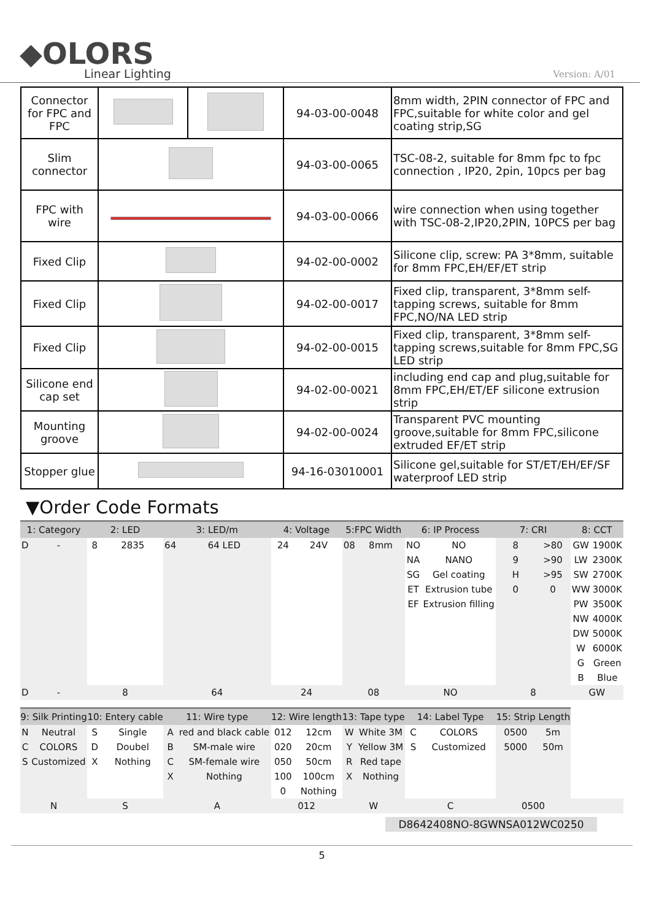◆OLORS
Linear Lighting
Version: A/01
| Connector for FPC and FPC | | | 94-03-00-0048 | 8mm width, 2PIN connector of FPC and FPC,suitable for white color and gel coating strip,SG |
| Slim connector | | | 94-03-00-0065 | TSC-08-2, suitable for 8mm fpc to fpc connection , IP20, 2pin, 10pcs per bag |
| FPC with wire | | | 94-03-00-0066 | wire connection when using together with TSC-08-2,IP20,2PIN, 10PCS per bag |
| Fixed Clip | | | 94-02-00-0002 | Silicone clip, screw: PA 3*8mm, suitable for 8mm FPC,EH/EF/ET strip |
| Fixed Clip | | | 94-02-00-0017 | Fixed clip, transparent, 3*8mm self-tapping screws, suitable for 8mm FPC,NO/NA LED strip |
| Fixed Clip | | | 94-02-00-0015 | Fixed clip, transparent, 3*8mm self-tapping screws,suitable for 8mm FPC,SG LED strip |
| Silicone end cap set | | | 94-02-00-0021 | including end cap and plug,suitable for 8mm FPC,EH/ET/EF silicone extrusion strip |
| Mounting groove | | | 94-02-00-0024 | Transparent PVC mounting groove,suitable for 8mm FPC,silicone extruded EF/ET strip |
| Stopper glue | | | 94-16-03010001 | Silicone gel,suitable for ST/ET/EH/EF/SF waterproof LED strip |
▼Order Code Formats
| 1: Category | | 2: LED | | 3: LED/m | | 4: Voltage | | 5:FPC Width | | 6: IP Process | | 7: CRI | | 8: CCT | |
| --- | --- | --- | --- | --- | --- | --- | --- | --- | --- | --- | --- | --- | --- | --- | --- |
| D | - | 8 | 2835 | 64 | 64 LED | 24 | 24V | 08 | 8mm | NO | NO | 8 | >80 | GW | 1900K |
| | | | | | | | | | | NA | NANO | 9 | >90 | LW | 2300K |
| | | | | | | | | | | SG | Gel coating | H | >95 | SW | 2700K |
| | | | | | | | | | | ET | Extrusion tube | 0 | 0 | WW | 3000K |
| | | | | | | | | | | EF | Extrusion filling | | | PW | 3500K |
| | | | | | | | | | | | | | | NW | 4000K |
| | | | | | | | | | | | | | | DW | 5000K |
| | | | | | | | | | | | | | | W | 6000K |
| | | | | | | | | | | | | | | G | Green |
| | | | | | | | | | | | | | | B | Blue |
| D | - | 8 | | 64 | | 24 | | 08 | | NO | | 8 | | GW | |
| 9: Silk Printing | | 10: Entery cable | | 11: Wire type | | 12: Wire length | | 13: Tape type | | 14: Label Type | | 15: Strip Length | | | |
| N | Neutral | S | Single | A | red and black cable | 012 | 12cm | W | White 3M | C | COLORS | 0500 | 5m | | |
| C | COLORS | D | Doubel | B | SM-male wire | 020 | 20cm | Y | Yellow 3M | S | Customized | 5000 | 50m | | |
| S | Customized | X | Nothing | C | SM-female wire | 050 | 50cm | R | Red tape | | | | | | |
| | | | | X | Nothing | 100 | 100cm | X | Nothing | | | | | | |
| | | | | | | 0 | Nothing | | | | | | | | |
| N | | S | | A | | 012 | | W | | C | | 0500 | | | |
D8642408NO-8GWNSA012WC0250
5